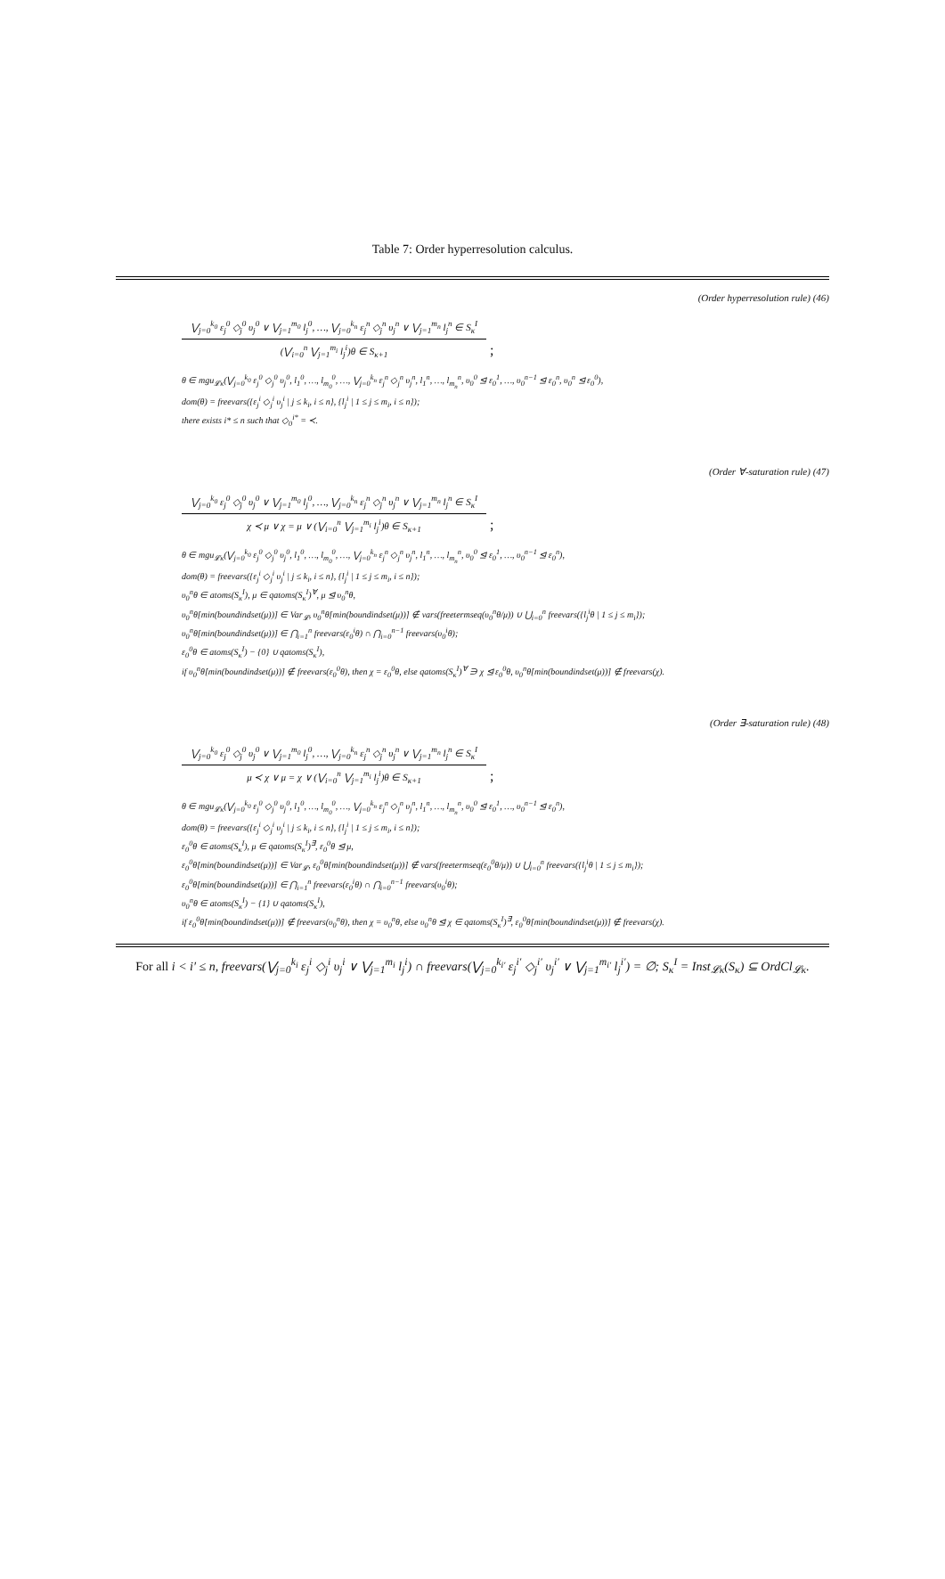Table 7: Order hyperresolution calculus.
(Order hyperresolution rule) (46)
⋁<sub>j=0</sub><sup>k<sub>0</sub></sup> ε<sub>j</sub><sup>0</sup> ◇<sub>j</sub><sup>0</sup> υ<sub>j</sub><sup>0</sup> ∨ ⋁<sub>j=1</sub><sup>m<sub>0</sub></sup> l<sub>j</sub><sup>0</sup>, …, ⋁<sub>j=0</sub><sup>k<sub>n</sub></sup> ε<sub>j</sub><sup>n</sup> ◇<sub>j</sub><sup>n</sup> υ<sub>j</sub><sup>n</sup> ∨ ⋁<sub>j=1</sub><sup>m<sub>n</sub></sup> l<sub>j</sub><sup>n</sup> ∈ S<sub>κ</sub><sup>I</sup>
(⋁<sub>i=0</sub><sup>n</sup> ⋁<sub>j=1</sub><sup>m<sub>i</sub></sup> l<sub>j</sub><sup>i</sup>)θ ∈ S<sub>κ+1</sub>
;
θ ∈ mgu<sub>𝓛κ</sub>(⋁<sub>j=0</sub><sup>k<sub>0</sub></sup> ε<sub>j</sub><sup>0</sup> ◇<sub>j</sub><sup>0</sup> υ<sub>j</sub><sup>0</sup>, l<sub>1</sub><sup>0</sup>, …, l<sub>m<sub>0</sub></sub><sup>0</sup>, …, ⋁<sub>j=0</sub><sup>k<sub>n</sub></sup> ε<sub>j</sub><sup>n</sup> ◇<sub>j</sub><sup>n</sup> υ<sub>j</sub><sup>n</sup>, l<sub>1</sub><sup>n</sup>, …, l<sub>m<sub>n</sub></sub><sup>n</sup>, υ<sub>0</sub><sup>0</sup> ⊴ ε<sub>0</sub><sup>1</sup>, …, υ<sub>0</sub><sup>n−1</sup> ⊴ ε<sub>0</sub><sup>n</sup>, υ<sub>0</sub><sup>n</sup> ⊴ ε<sub>0</sub><sup>0</sup>),
dom(θ) = freevars({ε<sub>j</sub><sup>i</sup> ◇<sub>j</sub><sup>i</sup> υ<sub>j</sub><sup>i</sup> | j ≤ k<sub>i</sub>, i ≤ n}, {l<sub>j</sub><sup>i</sup> | 1 ≤ j ≤ m<sub>i</sub>, i ≤ n});
there exists i* ≤ n such that ◇<sub>0</sub><sup>i*</sup> = ≺.
(Order ∀-saturation rule) (47)
⋁<sub>j=0</sub><sup>k<sub>0</sub></sup> ε<sub>j</sub><sup>0</sup> ◇<sub>j</sub><sup>0</sup> υ<sub>j</sub><sup>0</sup> ∨ ⋁<sub>j=1</sub><sup>m<sub>0</sub></sup> l<sub>j</sub><sup>0</sup>, …, ⋁<sub>j=0</sub><sup>k<sub>n</sub></sup> ε<sub>j</sub><sup>n</sup> ◇<sub>j</sub><sup>n</sup> υ<sub>j</sub><sup>n</sup> ∨ ⋁<sub>j=1</sub><sup>m<sub>n</sub></sup> l<sub>j</sub><sup>n</sup> ∈ S<sub>κ</sub><sup>I</sup>
χ ≺ μ ∨ χ = μ ∨ (⋁<sub>i=0</sub><sup>n</sup> ⋁<sub>j=1</sub><sup>m<sub>i</sub></sup> l<sub>j</sub><sup>i</sup>)θ ∈ S<sub>κ+1</sub>
;
θ ∈ mgu<sub>𝓛κ</sub>(⋁<sub>j=0</sub><sup>k<sub>0</sub></sup> ε<sub>j</sub><sup>0</sup> ◇<sub>j</sub><sup>0</sup> υ<sub>j</sub><sup>0</sup>, l<sub>1</sub><sup>0</sup>, …, l<sub>m<sub>0</sub></sub><sup>0</sup>, …, ⋁<sub>j=0</sub><sup>k<sub>n</sub></sup> ε<sub>j</sub><sup>n</sup> ◇<sub>j</sub><sup>n</sup> υ<sub>j</sub><sup>n</sup>, l<sub>1</sub><sup>n</sup>, …, l<sub>m<sub>n</sub></sub><sup>n</sup>, υ<sub>0</sub><sup>0</sup> ⊴ ε<sub>0</sub><sup>1</sup>, …, υ<sub>0</sub><sup>n−1</sup> ⊴ ε<sub>0</sub><sup>n</sup>),
dom(θ) = freevars({ε<sub>j</sub><sup>i</sup> ◇<sub>j</sub><sup>i</sup> υ<sub>j</sub><sup>i</sup> | j ≤ k<sub>i</sub>, i ≤ n}, {l<sub>j</sub><sup>i</sup> | 1 ≤ j ≤ m<sub>i</sub>, i ≤ n});
υ<sub>0</sub><sup>n</sup>θ ∈ atoms(S<sub>κ</sub><sup>I</sup>), μ ∈ qatoms(S<sub>κ</sub><sup>I</sup>)<sup>∀</sup>, μ ⊴ υ<sub>0</sub><sup>n</sup>θ,
υ<sub>0</sub><sup>n</sup>θ[min(boundindset(μ))] ∈ Var<sub>𝓛</sub>, υ<sub>0</sub><sup>n</sup>θ[min(boundindset(μ))] ∉ vars(freetermseq(υ<sub>0</sub><sup>n</sup>θ/μ)) ∪ ⋃<sub>i=0</sub><sup>n</sup> freevars({l<sub>j</sub><sup>i</sup>θ | 1 ≤ j ≤ m<sub>i</sub>});
υ<sub>0</sub><sup>n</sup>θ[min(boundindset(μ))] ∈ ⋂<sub>i=1</sub><sup>n</sup> freevars(ε<sub>0</sub><sup>i</sup>θ) ∩ ⋂<sub>i=0</sub><sup>n−1</sup> freevars(υ<sub>0</sub><sup>i</sup>θ);
ε<sub>0</sub><sup>0</sup>θ ∈ atoms(S<sub>κ</sub><sup>I</sup>) − {0} ∪ qatoms(S<sub>κ</sub><sup>I</sup>),
if υ<sub>0</sub><sup>n</sup>θ[min(boundindset(μ))] ∉ freevars(ε<sub>0</sub><sup>0</sup>θ), then χ = ε<sub>0</sub><sup>0</sup>θ, else qatoms(S<sub>κ</sub><sup>I</sup>)<sup>∀</sup> ∋ χ ⊴ ε<sub>0</sub><sup>0</sup>θ, υ<sub>0</sub><sup>n</sup>θ[min(boundindset(μ))] ∉ freevars(χ).
(Order ∃-saturation rule) (48)
⋁<sub>j=0</sub><sup>k<sub>0</sub></sup> ε<sub>j</sub><sup>0</sup> ◇<sub>j</sub><sup>0</sup> υ<sub>j</sub><sup>0</sup> ∨ ⋁<sub>j=1</sub><sup>m<sub>0</sub></sup> l<sub>j</sub><sup>0</sup>, …, ⋁<sub>j=0</sub><sup>k<sub>n</sub></sup> ε<sub>j</sub><sup>n</sup> ◇<sub>j</sub><sup>n</sup> υ<sub>j</sub><sup>n</sup> ∨ ⋁<sub>j=1</sub><sup>m<sub>n</sub></sup> l<sub>j</sub><sup>n</sup> ∈ S<sub>κ</sub><sup>I</sup>
μ ≺ χ ∨ μ = χ ∨ (⋁<sub>i=0</sub><sup>n</sup> ⋁<sub>j=1</sub><sup>m<sub>i</sub></sup> l<sub>j</sub><sup>i</sup>)θ ∈ S<sub>κ+1</sub>
;
θ ∈ mgu<sub>𝓛κ</sub>(⋁<sub>j=0</sub><sup>k<sub>0</sub></sup> ε<sub>j</sub><sup>0</sup> ◇<sub>j</sub><sup>0</sup> υ<sub>j</sub><sup>0</sup>, l<sub>1</sub><sup>0</sup>, …, l<sub>m<sub>0</sub></sub><sup>0</sup>, …, ⋁<sub>j=0</sub><sup>k<sub>n</sub></sup> ε<sub>j</sub><sup>n</sup> ◇<sub>j</sub><sup>n</sup> υ<sub>j</sub><sup>n</sup>, l<sub>1</sub><sup>n</sup>, …, l<sub>m<sub>n</sub></sub><sup>n</sup>, υ<sub>0</sub><sup>0</sup> ⊴ ε<sub>0</sub><sup>1</sup>, …, υ<sub>0</sub><sup>n−1</sup> ⊴ ε<sub>0</sub><sup>n</sup>),
dom(θ) = freevars({ε<sub>j</sub><sup>i</sup> ◇<sub>j</sub><sup>i</sup> υ<sub>j</sub><sup>i</sup> | j ≤ k<sub>i</sub>, i ≤ n}, {l<sub>j</sub><sup>i</sup> | 1 ≤ j ≤ m<sub>i</sub>, i ≤ n});
ε<sub>0</sub><sup>0</sup>θ ∈ atoms(S<sub>κ</sub><sup>I</sup>), μ ∈ qatoms(S<sub>κ</sub><sup>I</sup>)<sup>∃</sup>, ε<sub>0</sub><sup>0</sup>θ ⊴ μ,
ε<sub>0</sub><sup>0</sup>θ[min(boundindset(μ))] ∈ Var<sub>𝓛</sub>, ε<sub>0</sub><sup>0</sup>θ[min(boundindset(μ))] ∉ vars(freetermseq(ε<sub>0</sub><sup>0</sup>θ/μ)) ∪ ⋃<sub>i=0</sub><sup>n</sup> freevars({l<sub>j</sub><sup>i</sup>θ | 1 ≤ j ≤ m<sub>i</sub>});
ε<sub>0</sub><sup>0</sup>θ[min(boundindset(μ))] ∈ ⋂<sub>i=1</sub><sup>n</sup> freevars(ε<sub>0</sub><sup>i</sup>θ) ∩ ⋂<sub>i=0</sub><sup>n−1</sup> freevars(υ<sub>0</sub><sup>i</sup>θ);
υ<sub>0</sub><sup>n</sup>θ ∈ atoms(S<sub>κ</sub><sup>I</sup>) − {1} ∪ qatoms(S<sub>κ</sub><sup>I</sup>),
if ε<sub>0</sub><sup>0</sup>θ[min(boundindset(μ))] ∉ freevars(υ<sub>0</sub><sup>n</sup>θ), then χ = υ<sub>0</sub><sup>n</sup>θ, else υ<sub>0</sub><sup>n</sup>θ ⊴ χ ∈ qatoms(S<sub>κ</sub><sup>I</sup>)<sup>∃</sup>, ε<sub>0</sub><sup>0</sup>θ[min(boundindset(μ))] ∉ freevars(χ).
For all i < i′ ≤ n, freevars(⋁<sub>j=0</sub><sup>k<sub>i</sub></sup> ε<sub>j</sub><sup>i</sup> ◇<sub>j</sub><sup>i</sup> υ<sub>j</sub><sup>i</sup> ∨ ⋁<sub>j=1</sub><sup>m<sub>i</sub></sup> l<sub>j</sub><sup>i</sup>) ∩ freevars(⋁<sub>j=0</sub><sup>k<sub>i′</sub></sup> ε<sub>j</sub><sup>i′</sup> ◇<sub>j</sub><sup>i′</sup> υ<sub>j</sub><sup>i′</sup> ∨ ⋁<sub>j=1</sub><sup>m<sub>i′</sub></sup> l<sub>j</sub><sup>i′</sup>) = ∅; S<sub>κ</sub><sup>I</sup> = Inst<sub>𝓛κ</sub>(S<sub>κ</sub>) ⊆ OrdCl<sub>𝓛κ</sub>.